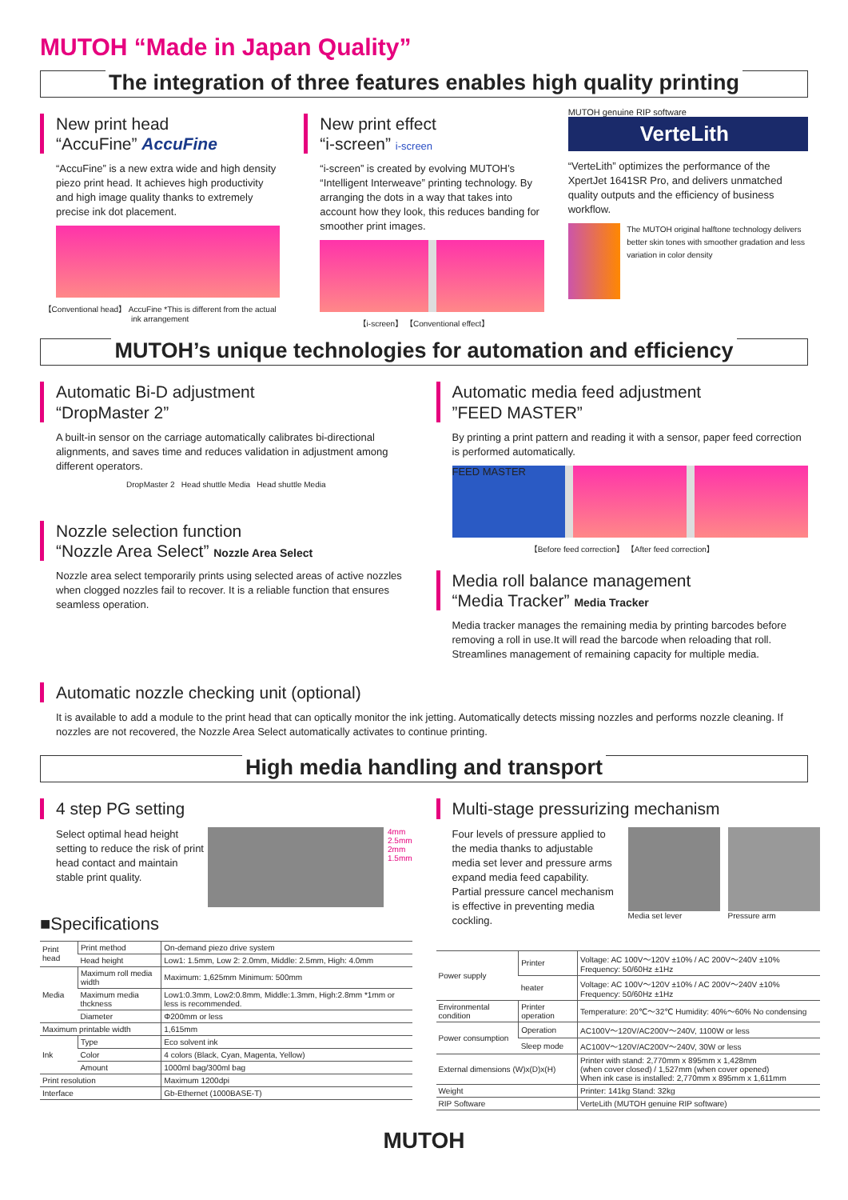MUTOH “Made in Japan Quality”
The integration of three features enables high quality printing
New print head
“AccuFine” AccuFine
“AccuFine” is a new extra wide and high density piezo print head. It achieves high productivity and high image quality thanks to extremely precise ink dot placement.
【Conventional head】 AccuFine *This is different from the actual ink arrangement
New print effect
“i-screen” i-screen
“i-screen” is created by evolving MUTOH’s “Intelligent Interweave” printing technology. By arranging the dots in a way that takes into account how they look, this reduces banding for smoother print images.
【i-screen】 【Conventional effect】
MUTOH genuine RIP software
VerteLith
“VerteLith” optimizes the performance of the XpertJet 1641SR Pro, and delivers unmatched quality outputs and the efficiency of business workflow.
The MUTOH original halftone technology delivers better skin tones with smoother gradation and less variation in color density
MUTOH’s unique technologies for automation and efficiency
Automatic Bi-D adjustment
“DropMaster 2”
A built-in sensor on the carriage automatically calibrates bi-directional alignments, and saves time and reduces validation in adjustment among different operators.
DropMaster 2 Head shuttle Media Head shuttle Media
Nozzle selection function
“Nozzle Area Select” Nozzle Area Select
Nozzle area select temporarily prints using selected areas of active nozzles when clogged nozzles fail to recover. It is a reliable function that ensures seamless operation.
Automatic media feed adjustment
”FEED MASTER”
By printing a print pattern and reading it with a sensor, paper feed correction is performed automatically.
FEED MASTER
【Before feed correction】 【After feed correction】
Media roll balance management
“Media Tracker” Media Tracker
Media tracker manages the remaining media by printing barcodes before removing a roll in use.It will read the barcode when reloading that roll. Streamlines management of remaining capacity for multiple media.
Automatic nozzle checking unit (optional)
It is available to add a module to the print head that can optically monitor the ink jetting. Automatically detects missing nozzles and performs nozzle cleaning. If nozzles are not recovered, the Nozzle Area Select automatically activates to continue printing.
High media handling and transport
4 step PG setting
Select optimal head height setting to reduce the risk of print head contact and maintain stable print quality.
4mm
2.5mm
2mm
1.5mm
■Specifications
| Print head | Print method | On-demand piezo drive system |
| | Head height | Low1: 1.5mm, Low 2: 2.0mm, Middle: 2.5mm, High: 4.0mm |
| Media | Maximum roll media width | Maximum: 1,625mm Minimum: 500mm |
| | Maximum media thckness | Low1:0.3mm, Low2:0.8mm, Middle:1.3mm, High:2.8mm *1mm or less is recommended. |
| | Diameter | Φ200mm or less |
| Maximum printable width | | 1,615mm |
| Ink | Type | Eco solvent ink |
| | Color | 4 colors (Black, Cyan, Magenta, Yellow) |
| | Amount | 1000ml bag/300ml bag |
| Print resolution | | Maximum 1200dpi |
| Interface | | Gb-Ethernet (1000BASE-T) |
Multi-stage pressurizing mechanism
Four levels of pressure applied to the media thanks to adjustable media set lever and pressure arms expand media feed capability. Partial pressure cancel mechanism is effective in preventing media cockling.
Media set lever Pressure arm
| Power supply | Printer | Voltage: AC 100V～120V ±10% / AC 200V～240V ±10% Frequency: 50/60Hz ±1Hz |
| | heater | Voltage: AC 100V～120V ±10% / AC 200V～240V ±10% Frequency: 50/60Hz ±1Hz |
| Environmental condition | Printer operation | Temperature: 20℃～32℃ Humidity: 40%～60% No condensing |
| Power consumption | Operation | AC100V～120V/AC200V～240V, 1100W or less |
| | Sleep mode | AC100V～120V/AC200V～240V, 30W or less |
| External dimensions (W)x(D)x(H) | | Printer with stand: 2,770mm x 895mm x 1,428mm (when cover closed) / 1,527mm (when cover opened) When ink case is installed: 2,770mm x 895mm x 1,611mm |
| Weight | | Printer: 141kg Stand: 32kg |
| RIP Software | | VerteLith (MUTOH genuine RIP software) |
MUTOH